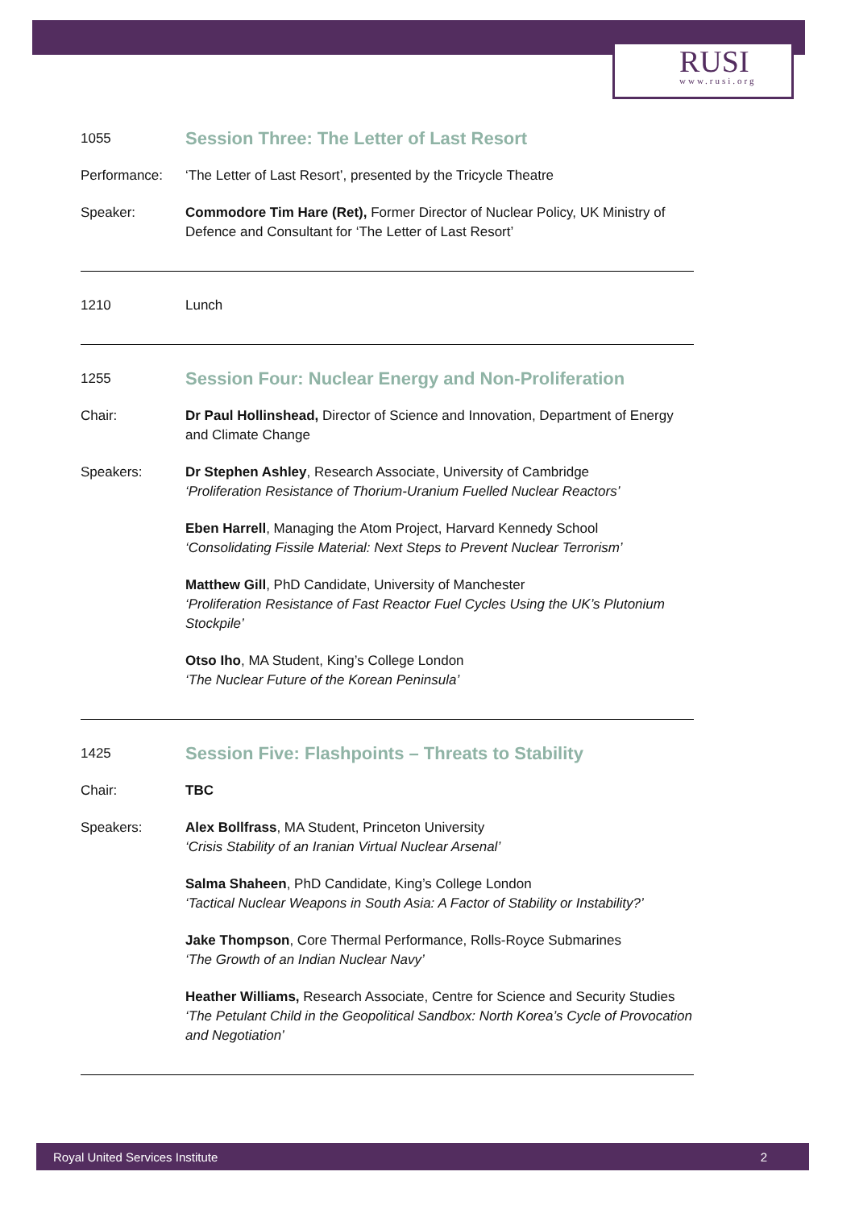RUSI
www.rusi.org
1055
Session Three: The Letter of Last Resort
Performance: ‘The Letter of Last Resort’, presented by the Tricycle Theatre
Speaker: Commodore Tim Hare (Ret), Former Director of Nuclear Policy, UK Ministry of Defence and Consultant for ‘The Letter of Last Resort’
1210 Lunch
1255
Session Four: Nuclear Energy and Non-Proliferation
Chair: Dr Paul Hollinshead, Director of Science and Innovation, Department of Energy and Climate Change
Speakers: Dr Stephen Ashley, Research Associate, University of Cambridge
‘Proliferation Resistance of Thorium-Uranium Fuelled Nuclear Reactors’
Eben Harrell, Managing the Atom Project, Harvard Kennedy School
‘Consolidating Fissile Material: Next Steps to Prevent Nuclear Terrorism’
Matthew Gill, PhD Candidate, University of Manchester
‘Proliferation Resistance of Fast Reactor Fuel Cycles Using the UK’s Plutonium Stockpile’
Otso Iho, MA Student, King’s College London
‘The Nuclear Future of the Korean Peninsula’
1425
Session Five: Flashpoints – Threats to Stability
Chair: TBC
Speakers: Alex Bollfrass, MA Student, Princeton University
‘Crisis Stability of an Iranian Virtual Nuclear Arsenal’
Salma Shaheen, PhD Candidate, King’s College London
‘Tactical Nuclear Weapons in South Asia: A Factor of Stability or Instability?’
Jake Thompson, Core Thermal Performance, Rolls-Royce Submarines
‘The Growth of an Indian Nuclear Navy’
Heather Williams, Research Associate, Centre for Science and Security Studies
‘The Petulant Child in the Geopolitical Sandbox: North Korea’s Cycle of Provocation and Negotiation’
Royal United Services Institute 2